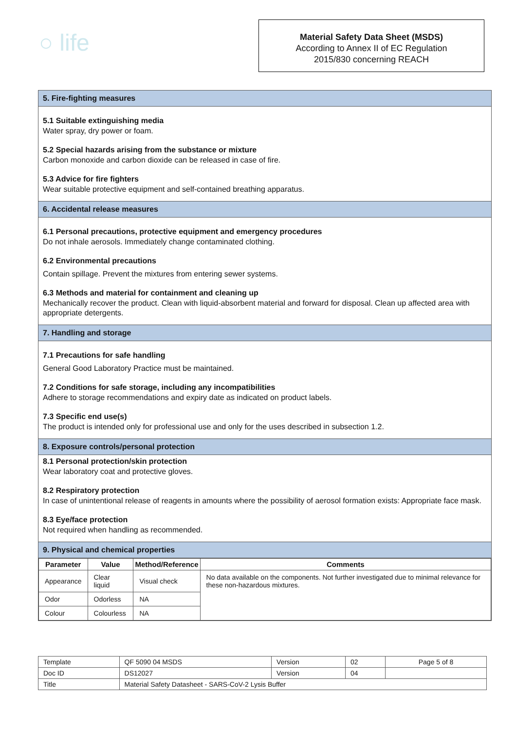○ life
Material Safety Data Sheet (MSDS)
According to Annex II of EC Regulation
2015/830 concerning REACH
5. Fire-fighting measures
5.1 Suitable extinguishing media
Water spray, dry power or foam.
5.2 Special hazards arising from the substance or mixture
Carbon monoxide and carbon dioxide can be released in case of fire.
5.3 Advice for fire fighters
Wear suitable protective equipment and self-contained breathing apparatus.
6. Accidental release measures
6.1 Personal precautions, protective equipment and emergency procedures
Do not inhale aerosols. Immediately change contaminated clothing.
6.2 Environmental precautions
Contain spillage. Prevent the mixtures from entering sewer systems.
6.3 Methods and material for containment and cleaning up
Mechanically recover the product. Clean with liquid-absorbent material and forward for disposal. Clean up affected area with appropriate detergents.
7. Handling and storage
7.1 Precautions for safe handling
General Good Laboratory Practice must be maintained.
7.2 Conditions for safe storage, including any incompatibilities
Adhere to storage recommendations and expiry date as indicated on product labels.
7.3 Specific end use(s)
The product is intended only for professional use and only for the uses described in subsection 1.2.
8. Exposure controls/personal protection
8.1 Personal protection/skin protection
Wear laboratory coat and protective gloves.
8.2 Respiratory protection
In case of unintentional release of reagents in amounts where the possibility of aerosol formation exists: Appropriate face mask.
8.3 Eye/face protection
Not required when handling as recommended.
9. Physical and chemical properties
| Parameter | Value | Method/Reference | Comments |
| --- | --- | --- | --- |
| Appearance | Clear liquid | Visual check | No data available on the components. Not further investigated due to minimal relevance for these non-hazardous mixtures. |
| Odor | Odorless | NA | |
| Colour | Colourless | NA | |
| Template | QF 5090 04 MSDS | Version | 02 | Page 5 of 8 |
| Doc ID | DS12027 | Version | 04 | |
| Title | Material Safety Datasheet - SARS-CoV-2 Lysis Buffer | | | |